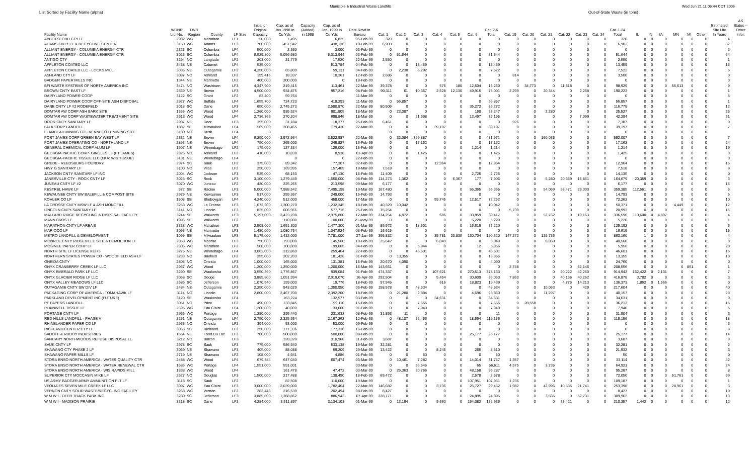Municiple & Industrial Waste Landfills Wed Jun 21 11:05:44 CDT 2006
List Sorted by Facility Name (alpha) Out-of-State Waste (in tons)
| Facility Name | WDNR Lic. No. | DNR Region | County | LF Size | Initial or Original Capacity | Cap. as of Jan.1998 In Cu Yds | Capacity (Added) in 1998 | Cap. as of Jan. 1999 In Cu Yds | Date Rcvd in Bureau | Cat. 1 | Cat. 2 | Cat. 3 | Cat. 4 | Cat. 5 | Cat. 6 | Cat. 2-6 Total | Cat. 19 | Cat. 20 | Cat. 21 | Cat. 22 | Cat. 23 | Cat. 24 | Cat. 1-24 Total | IL | IN | IA | MN | MI | Other | Estimated Site Life In Years | AS Status -- Other Infor. |
| --- | --- | --- | --- | --- | --- | --- | --- | --- | --- | --- | --- | --- | --- | --- | --- | --- | --- | --- | --- | --- | --- | --- | --- | --- | --- | --- | --- | --- | --- | --- | --- |
| ABBOTSFORD CTY LF | 2932 | WC | Marathon | LF1 | 50,000 | 7,495 | | 6,825 | 05-Feb-99 | 320 | 0 | 0 | 0 | 0 | 0 | 0 | 0 | 0 | 0 | 0 | 0 | 0 | 320 | 0 | 0 | 0 | 0 | 0 | 0 | 4 | |
| ADAMS CNTY LF & RECYCLING CENTER | 3150 | WC | Adams | LF3 | 700,000 | 451,942 | | 438,136 | 10-Feb-99 | 6,903 | 0 | 0 | 0 | 0 | 0 | 0 | 0 | 0 | 0 | 0 | 0 | 0 | 6,903 | 0 | 0 | 0 | 0 | 0 | 0 | 32 | |
| ALLIANT ENERGY - COLUMBIA ENERGY CTR | 2325 | SC | Columbia | LF4 | 500,000 | 2,360 | | 3,000 | 03-Feb-99 | 0 | 0 | 0 | 0 | 0 | 0 | 0 | 0 | 0 | 0 | 0 | 0 | 0 | 0 | 0 | 0 | 0 | 0 | 0 | 0 | 3 | |
| ALLIANT ENERGY - COLUMBIA ENERGY CTR | 3025 | SC | Columbia | LF4 | 6,529,200 | 5,056,980 | | 5,013,944 | 03-Feb-99 | 0 | 51,644 | 0 | 0 | 0 | 0 | 51,644 | 0 | 0 | 0 | 0 | 0 | 0 | 51,644 | 0 | 0 | 0 | 0 | 0 | 0 | 64 | |
| ANTIGO CTY | 3294 | NO | Langlade | LF2 | 203,000 | 21,779 | | 17,520 | 22-Mar-99 | 2,550 | 0 | 0 | 0 | 0 | 0 | 0 | 0 | 0 | 0 | 0 | 0 | 0 | 2,550 | 0 | 0 | 0 | 0 | 0 | 0 | 1 | |
| APPLETON COATED LLC | 3458 | NE | Calumet | LF4 | 525,000 | | | 513,784 | 04-Feb-99 | 0 | 0 | 13,459 | 0 | 0 | 0 | 13,459 | 0 | 0 | 0 | 0 | 0 | 0 | 13,459 | 0 | 0 | 0 | 0 | 0 | 0 | 15 | |
| APPLETON COATED LLC - LOCKS MILL | 3036 | NE | Outagamie | LF2 | 4,250,000 | 65,800 | | 59,131 | 04-Feb-99 | 0 | 2,230 | 5,292 | 0 | 0 | 0 | 7,522 | 0 | 0 | 0 | 0 | 0 | 0 | 7,522 | 0 | 0 | 0 | 0 | 0 | 0 | 5 | |
| ASHLAND CTY LF | 3087 | NO | Ashland | LF2 | 159,415 | 18,337 | | 10,361 | 12-Feb-99 | 2,686 | 0 | 0 | 0 | 0 | 0 | 0 | 814 | 0 | 0 | 0 | 0 | 0 | 3,500 | 0 | 0 | 0 | 0 | 0 | 0 | 0 | |
| BADGER PAPER MILLS INC | 1344 | NE | Marinette | LF2 | 400,000 | 200,000 | | 0 | 18-Feb-99 | 0 | 0 | 0 | 0 | 0 | 0 | 0 | 0 | 0 | 0 | 0 | 0 | 0 | 0 | 0 | 0 | 0 | 0 | 0 | 0 | 0 | |
| BFI WASTE SYSTEMS OF NORTH AMERICA INC | 3474 | NO | Washburn | LF3 | 4,347,900 | 219,415 | | 113,461 | 22-Mar-99 | 39,378 | 0 | 0 | 576 | 180 | 12,504 | 13,260 | 0 | 34,773 | 0 | 11,518 | 0 | 0 | 98,929 | 0 | 0 | 0 | 55,613 | 0 | 0 | 9 | |
| BROWN CNTY EAST LF | 2569 | NE | Brown | LF3 | 4,500,000 | 934,875 | | 957,216 | 08-Feb-99 | 90,311 | 61 | 10,367 | 2,528 | 12,130 | 49,915 | 75,001 | 2,299 | 0 | 20,344 | 0 | 2,268 | 0 | 190,223 | 0 | 0 | 0 | 0 | 0 | 0 | 1 | |
| DAIRYLAND POWER COOP | 3122 | SC | Grant | LF2 | 83,400 | 59,764 | | | 11-Mar-99 | 0 | 0 | 0 | 0 | 0 | 0 | 0 | 0 | 0 | 0 | 0 | 0 | 0 | 0 | 0 | 0 | 0 | 0 | 0 | 0 | 5 | |
| DAIRYLAND POWER COOP OFF-SITE ASH DISPOSAL | 2927 | WC | Buffalo | LF4 | 1,655,700 | 724,723 | | 418,293 | 11-Mar-99 | 0 | 56,857 | 0 | 0 | 0 | 0 | 56,857 | 0 | 0 | 0 | 0 | 0 | 0 | 56,857 | 0 | 0 | 0 | 0 | 0 | 0 | 1 | |
| DANE CNTY LF #2 RODEFELD | 3018 | SC | Dane | LF3 | 650,000 | 2,745,273 | | 2,580,870 | 22-Mar-99 | 80,506 | 0 | 0 | 0 | 0 | 36,272 | 36,272 | 0 | 0 | 0 | 0 | 0 | 0 | 116,778 | 0 | 0 | 0 | 0 | 0 | 0 | 12 | |
| DOMTAR AW CORP ASH BARK SITE | 1365 | WC | Wood | LF4 | 1,260,000 | 935,524 | | 901,805 | 18-Mar-99 | 0 | 23,087 | 0 | 0 | 0 | 160 | 23,247 | 0 | 0 | 2,280 | 0 | 0 | 0 | 25,527 | 0 | 0 | 0 | 0 | 0 | 0 | 26 | |
| DOMTAR AW CORP WASTEWATER TREATMENT SITE | 2613 | WC | Wood | LF4 | 2,736,369 | 270,204 | | 698,846 | 18-Mar-99 | 0 | 0 | 21,698 | 0 | 0 | 13,497 | 35,195 | 0 | 0 | 0 | 0 | 7,099 | 0 | 42,294 | 0 | 0 | 0 | 0 | 0 | 0 | 51 | |
| DOOR CNTY SANITARY LF | 2937 | NE | Door | LF3 | 155,000 | 31,184 | | 18,377 | 25-Feb-99 | 6,461 | 0 | 0 | 0 | 0 | 0 | 0 | 926 | 0 | 0 | 0 | 0 | 0 | 7,387 | 0 | 0 | 0 | 0 | 0 | 0 | 0 | |
| FALK CORP LANDFILL | 1882 | SE | Milwaukee | LF4 | 569,000 | 208,465 | | 179,430 | 22-Mar-99 | 0 | 0 | 0 | 39,197 | 0 | 0 | 39,197 | 0 | 0 | 0 | 0 | 0 | 0 | 39,197 | 0 | 0 | 0 | 0 | 0 | 0 | 7 | |
| FLAMBEAU MINING CO - KENNECOTT MINING SITE | 3180 | NO | Rusk | LF4 | 0 | | | | | 0 | 0 | 0 | 0 | 0 | 0 | 0 | 0 | 0 | 0 | 0 | 0 | 0 | 0 | 0 | 0 | 0 | 0 | 0 | 0 | | |
| FORT JAMES CORP GREEN BAY WEST LF | 2332 | NE | Brown | LF4 | 6,250,000 | 3,972,964 | | 3,522,987 | 22-Mar-99 | 0 | 32,084 | 399,887 | 0 | 0 | 0 | 431,971 | 0 | 0 | 160,036 | 0 | 0 | 0 | 592,007 | 0 | 0 | 0 | 0 | 0 | 0 | 7 | |
| FORT JAMES OPERATING CO - NORTHLAND LF | 2893 | NE | Brown | LF4 | 750,000 | 265,000 | | 249,827 | 16-Feb-99 | 0 | 0 | 17,162 | 0 | 0 | 0 | 17,162 | 0 | 0 | 0 | 0 | 0 | 0 | 17,162 | 0 | 0 | 0 | 0 | 0 | 0 | 24 | |
| GENERAL CHEMICAL CORP ALUM LF | 1907 | NE | Winnebago | LF2 | 175,000 | 127,334 | | 126,000 | 15-Feb-99 | 0 | 0 | 0 | 0 | 0 | 1,214 | 1,214 | 0 | 0 | 0 | 0 | 0 | 0 | 1,214 | 0 | 0 | 0 | 0 | 0 | 0 | 19 | |
| GEORGIA PACIFIC CORP- GINGLES LF (FT JAMES) | 2826 | NO | Ashland | LF2 | 410,000 | 10,838 | | 8,938 | 01-Apr-99 | 0 | 0 | 1,425 | 0 | 0 | 0 | 1,425 | 0 | 0 | 0 | 0 | 0 | 0 | 1,425 | 0 | 0 | 0 | 0 | 0 | 0 | 0 | |
| GEORGIA-PACIFIC TISSUE LLC (FKA: WIS TISSUE) | 3131 | NE | Winnebago | LF4 | | 0 | | 0 | 22-Feb-99 | 0 | 0 | 0 | 0 | 0 | 0 | 0 | 0 | 0 | 0 | 0 | 0 | 0 | 0 | 0 | 0 | 0 | 0 | 0 | 0 | 0 | |
| GREDE - REEDSBURG FOUNDRY | 2974 | SC | Sauk | LF2 | 375,000 | 89,342 | | 77,307 | 02-Feb-99 | 0 | 0 | 0 | 12,964 | 0 | 0 | 12,964 | 0 | 0 | 0 | 0 | 0 | 0 | 12,964 | 0 | 0 | 0 | 0 | 0 | 0 | 15 | |
| HWY G SANITARY LF | 3100 | NO | Vilas | LF2 | 250,000 | 169,995 | | 157,465 | 18-Mar-99 | 7,518 | 0 | 0 | 0 | 0 | 0 | 0 | 0 | 0 | 0 | 0 | 0 | 0 | 7,518 | 0 | 0 | 0 | 0 | 0 | 0 | 9 | |
| JACKSON CNTY SANITARY LF INC | 2004 | WC | Jackson | LF3 | 525,000 | 68,153 | | 47,130 | 16-Feb-99 | 11,409 | 0 | 0 | 0 | 0 | 2,725 | 2,725 | 0 | 0 | 0 | 0 | 0 | 0 | 14,135 | 0 | 0 | 0 | 0 | 0 | 0 | 0 | |
| JANESVILLE CTY - ROCK CNTY LF | 3023 | SC | Rock | LF3 | 3,100,000 | 1,279,449 | | 1,550,000 | 08-Feb-99 | 114,273 | 1,362 | 0 | 0 | 6,367 | 177 | 7,906 | 0 | 0 | 5,280 | 20,359 | 16,861 | 0 | 164,679 | 20,359 | 0 | 0 | 0 | 0 | 0 | 3 | |
| JUNEAU CNTY LF #2 | 3070 | WC | Juneau | LF2 | 420,000 | 225,265 | | 213,598 | 09-Mar-99 | 6,177 | 0 | 0 | 0 | 0 | 0 | 0 | 0 | 0 | 0 | 0 | 0 | 0 | 6,177 | 0 | 0 | 0 | 0 | 0 | 0 | 15 | |
| KESTREL HAWK LF | 572 | SE | Racine | LF3 | 5,000,000 | 7,988,542 | | 7,495,198 | 19-Mar-99 | 167,480 | 0 | 0 | 0 | 0 | 55,365 | 55,365 | 0 | 0 | 54,069 | 53,471 | 29,000 | 0 | 359,385 | 112,561 | 0 | 0 | 0 | 0 | 0 | 6 | |
| KEWAUNEE CNTY SW BALEFILL & COMPOST SITE | 2975 | NE | Kewaunee | LF3 | 517,000 | 259,367 | | 249,000 | 15-Feb-99 | 14,793 | 0 | 0 | 0 | 0 | 0 | 0 | 0 | 0 | 0 | 0 | 0 | 0 | 14,793 | 0 | 0 | 0 | 0 | 0 | 0 | 5 | |
| KOHLER CO LF | 1508 | SE | Sheboygan | LF4 | 4,240,000 | 512,000 | | 458,000 | 17-Mar-99 | 0 | 0 | 0 | 59,745 | 0 | 12,517 | 72,262 | 0 | 0 | 0 | 0 | 0 | 0 | 72,262 | 0 | 0 | 0 | 0 | 0 | 0 | 10 | |
| LA CROSSE CNTY MSW LF & ASH MONOFILL | 3253 | WC | La Crosse | LF3 | 1,672,200 | 1,300,270 | | 1,232,345 | 18-Feb-99 | 40,329 | 10,042 | 0 | 0 | 0 | 0 | 10,042 | 0 | 0 | 0 | 0 | 0 | 0 | 50,371 | 0 | 0 | 0 | 4,449 | 0 | 0 | 12 | |
| LINCOLN CNTY SANITARY LF | 3141 | NO | Lincoln | LF3 | 825,000 | 606,966 | | 577,715 | 25-Feb-99 | 15,254 | 0 | 0 | 0 | 0 | 0 | 0 | 5,739 | 0 | 0 | 0 | 0 | 0 | 20,993 | 0 | 0 | 0 | 0 | 0 | 0 | 15 | |
| MALLARD RIDGE RECYCLING & DISPOSAL FACILITY | 3244 | SE | Walworth | LF3 | 5,197,000 | 3,423,708 | | 2,975,800 | 12-Mar-99 | 234,254 | 4,872 | 0 | 686 | 0 | 33,859 | 39,417 | 0 | 0 | 52,762 | 0 | 10,163 | 0 | 336,596 | 110,600 | 0 | 4,897 | 0 | 0 | 0 | 4 | |
| MANN BROS LF | 1996 | SE | Walworth | LF2 | | 110,000 | | 100,000 | 21-May-99 | 0 | 0 | 0 | 0 | 0 | 5,220 | 5,220 | 0 | 0 | 0 | 0 | 0 | 0 | 5,220 | 0 | 0 | 0 | 0 | 0 | 0 | 1 | |
| MARATHON CNTY LF AREA B | 3338 | WC | Marathon | LF3 | 2,508,000 | 1,651,300 | | 1,477,300 | 01-Mar-99 | 89,972 | 0 | 18,601 | 0 | 0 | 16,619 | 35,220 | 0 | 0 | 0 | 0 | 0 | 0 | 125,192 | 0 | 0 | 0 | 0 | 0 | 0 | 5 | |
| MAR-OCO LF | 3095 | NE | Marinette | LF3 | 1,480,000 | 1,080,754 | | 1,047,524 | 08-Feb-99 | 16,615 | 0 | 0 | 0 | 0 | 0 | 0 | 0 | 0 | 0 | 0 | 0 | 0 | 16,615 | 0 | 0 | 0 | 0 | 0 | 0 | 15 | |
| METRO LANDFILL & DEVELOPMENT | 1099 | SE | Milwaukee | LF3 | 5,175,000 | 1,432,000 | | 7,781,000 | 27-Jan-99 | 395,832 | 0 | 0 | 35,781 | 23,835 | 130,704 | 190,320 | 147,272 | 0 | 129,736 | 0 | 0 | 0 | 863,160 | 1 | 0 | 0 | 0 | 0 | 0 | 4 | |
| MONROE CNTY RIDGEVILLE SITE & DEMOLTION LF | 2858 | WC | Monroe | LF3 | 750,000 | 193,000 | | 145,560 | 19-Feb-99 | 25,642 | 0 | 0 | 6,049 | 0 | 0 | 6,049 | 0 | 0 | 8,869 | 0 | 0 | 0 | 40,560 | 0 | 0 | 0 | 0 | 0 | 0 | 0 | |
| MOSINEE PAPER CORP LF | 2806 | WC | Marathon | LF2 | 500,000 | 100,000 | | 99,665 | 04-Feb-99 | 0 | 0 | 5,944 | 0 | 0 | 12 | 5,956 | 0 | 0 | 0 | 0 | 0 | 0 | 5,956 | 0 | 0 | 0 | 0 | 0 | 0 | 20 | |
| NORTH SITE LF LICENSE #3275 | 3275 | NE | Winnebago | LF4 | 3,062,000 | 312,869 | | 259,464 | 22-Feb-99 | 0 | 0 | 46,601 | 0 | 0 | 0 | 46,601 | 0 | 0 | 0 | 0 | 0 | 0 | 46,601 | 0 | 0 | 0 | 0 | 0 | 0 | 15 | |
| NORTHERN STATES POWER CO - WOODFIELD ASH LF | 3233 | NO | Bayfield | LF2 | 255,000 | 202,203 | | 181,426 | 01-Feb-99 | 0 | 13,355 | 0 | 0 | 0 | 0 | 13,355 | 0 | 0 | 0 | 0 | 0 | 0 | 13,355 | 0 | 0 | 0 | 0 | 0 | 0 | 10 | |
| ONEIDA CNTY | 2805 | NO | Oneida | LF3 | 1,000,000 | 165,000 | | 131,381 | 15-Feb-99 | 20,670 | 4,090 | 0 | 0 | 0 | 0 | 4,090 | 0 | 0 | 0 | 0 | 0 | 0 | 24,760 | 0 | 0 | 0 | 0 | 0 | 0 | 0 | |
| ONYX CRANBERRY CREEK LF LLC | 2967 | WC | Wood | LF3 | 1,200,000 | 1,250,000 | | 1,200,000 | 16-Mar-99 | 143,661 | 0 | 0 | 0 | 0 | 0 | 0 | 2,748 | 0 | 0 | 0 | 62,146 | 0 | 208,556 | 0 | 0 | 0 | 0 | 851 | 0 | 1 | |
| ONYX EMERALD PARK LF LLC | 3290 | SE | Waukesha | LF3 | 3,550,360 | 1,776,867 | | 939,084 | 01-Feb-99 | 474,337 | 0 | 0 | 107,621 | 0 | 270,513 | 378,133 | 0 | 0 | 0 | 20,222 | 42,250 | 0 | 914,942 | 162,422 | 0 | 2,131 | 0 | 0 | 0 | 7 | |
| ONYX GLACIER RIDGE LF LLC | 3068 | SC | Dodge | LF3 | 3,885,800 | 1,051,994 | | 2,919,070 | 16-Apr-99 | 292,504 | 0 | 0 | 5,454 | 0 | 30,609 | 36,063 | 7,863 | 0 | 0 | 40,166 | 40,262 | 0 | 416,878 | 3,782 | 0 | 0 | 0 | 0 | 0 | 3 | |
| ONYX VALLEY MEADOWS LF LLC | 2686 | SC | Jefferson | LF3 | 1,070,540 | 159,000 | | 19,776 | 18-Feb-99 | 97,945 | 0 | 0 | 616 | 0 | 18,823 | 19,439 | 0 | 0 | 0 | 4,776 | 14,213 | 0 | 136,373 | 1,862 | 0 | 1,566 | 0 | 0 | 0 | 0 | |
| OUTAGAMIE CNTY SW DIV LF | 2484 | NE | Outagamie | LF3 | 2,250,000 | 943,029 | | 1,350,950 | 05-Feb-99 | 158,578 | 0 | 48,534 | 0 | 0 | 0 | 48,534 | 0 | 0 | 10,063 | 0 | 429 | 0 | 217,604 | 0 | 0 | 0 | 0 | 0 | 0 | 40 | |
| PACKAGING CORP OF AMERICA - TOMAHAWK LF | 3114 | NO | Lincoln | LF4 | 2,800,000 | 2,467,700 | | 2,392,200 | 18-Feb-99 | 0 | 21,280 | 2,884 | 0 | 0 | 4,696 | 28,860 | 0 | 0 | 11,297 | 0 | 0 | 0 | 40,157 | 0 | 0 | 0 | 0 | 0 | 0 | 29 | |
| PARKLAND DEVELOPMENT INC (FUTURE) | 3120 | SE | Waukesha | LF4 | | 163,224 | | 132,577 | 03-Feb-99 | 0 | 0 | 0 | 34,631 | 0 | 0 | 34,631 | 0 | 0 | 0 | 0 | 0 | 0 | 34,631 | 0 | 0 | 0 | 0 | 0 | 0 | 0 | |
| PF PAPERS LANDFILL | 3051 | NO | Price | LF2 | 490,000 | 133,845 | | 99,110 | 15-Feb-99 | 0 | 0 | 7,655 | 0 | 0 | 0 | 7,655 | 0 | 28,558 | 0 | 0 | 0 | 0 | 36,213 | 0 | 0 | 0 | 0 | 0 | 0 | 15 | |
| PLAINWELL TISSUE LF | 2695 | WC | Eau Claire | LF4 | 1,200,000 | 40,000 | | 33,000 | 01-Feb-99 | 0 | 0 | 7,940 | 0 | 0 | 0 | 7,940 | 0 | 0 | 0 | 0 | 0 | 0 | 7,940 | 0 | 0 | 0 | 0 | 0 | 0 | 5 | |
| PORTAGE CNTY LF | 2966 | WC | Portage | LF3 | 1,280,000 | 295,440 | | 231,632 | 08-Feb-99 | 31,893 | 11 | 0 | 0 | 0 | 0 | 11 | 0 | 0 | 0 | 0 | 0 | 0 | 31,904 | 0 | 0 | 0 | 0 | 0 | 0 | 3 | |
| RED HILLS LANDFILL - PHASE V | 3251 | NE | Outagamie | LF4 | 2,750,000 | 2,325,954 | | 2,167,262 | 12-Feb-99 | 0 | 48,107 | 52,456 | 0 | 0 | 18,594 | 119,156 | 0 | 0 | 0 | 0 | 0 | 0 | 119,156 | 0 | 0 | 0 | 0 | 0 | 0 | 18 | |
| RHINELANDER PAPER CO LF | 2965 | NO | Oneida | LF2 | 394,000 | 53,000 | | 53,000 | 09-Feb-99 | 0 | 0 | 0 | 0 | 0 | 0 | 0 | 0 | 0 | 0 | 0 | 0 | 0 | 0 | 0 | 0 | 0 | 0 | 0 | 0 | 3 | |
| RICHLAND CENTER CTY LF | 3065 | SC | Richland | LF2 | 250,000 | 177,336 | | 177,336 | 16-Feb-99 | 0 | 0 | 0 | 0 | 0 | 0 | 0 | 0 | 0 | 0 | 0 | 0 | 0 | 0 | 0 | 0 | 0 | 0 | 0 | 0 | 9 | |
| SADOFF & RUDOY INDUSTRIES | 1554 | NE | Fond Du Lac | LF3 | 700,000 | 500,000 | | 500,000 | 08-Feb-99 | 0 | 0 | 0 | 0 | 0 | 25,177 | 25,177 | 0 | 0 | 0 | 0 | 0 | 0 | 25,177 | 0 | 0 | 0 | 0 | 0 | 0 | 14 | |
| SANITARY NORTHWOODS REFUSE DISPOSAL LL | 3212 | NO | Barron | LF3 | | 328,320 | | 310,968 | 11-Feb-99 | 3,687 | 0 | 0 | 0 | 0 | 0 | 0 | 0 | 0 | 0 | 0 | 0 | 0 | 3,687 | 0 | 0 | 0 | 0 | 0 | 0 | 9 | |
| SAUK CNTY LF | 2978 | SC | Sauk | LF3 | 775,000 | 586,940 | | 533,138 | 19-Mar-99 | 32,281 | 0 | 0 | 0 | 0 | 0 | 0 | 0 | 0 | 0 | 0 | 0 | 0 | 32,281 | 0 | 0 | 0 | 0 | 0 | 0 | 2 | |
| SHAWANO CTY PHASE 2 LF | 3069 | NE | Shawano | LF3 | 405,000 | 88,088 | | 59,209 | 29-Mar-99 | 13,422 | 0 | 0 | 8,245 | 0 | 265 | 8,510 | 0 | 0 | 0 | 0 | 0 | 0 | 21,932 | 0 | 0 | 0 | 0 | 0 | 0 | 3 | |
| SHAWANO PAPER MILLS LF | 2719 | NE | Shawano | LF2 | 108,000 | 4,941 | | 4,886 | 01-Feb-99 | 0 | 0 | 50 | 0 | 0 | 0 | 50 | 0 | 0 | 0 | 0 | 0 | 0 | 50 | 0 | 0 | 0 | 0 | 0 | 0 | 0 | |
| STORA ENSO NORTH AMERICA - WATER QUALITY CTR | 2488 | WC | Wood | LF4 | 679,384 | 647,040 | | 607,474 | 03-Mar-99 | 0 | 10,461 | 7,282 | 0 | 0 | 14,014 | 31,757 | 1,357 | 0 | 0 | 0 | 0 | 0 | 33,114 | 0 | 0 | 0 | 0 | 0 | 0 | 42 | |
| STORA ENSO NORTH AMERICA - WATER RENEWAL CTR | 1686 | WC | Portage | LF4 | 1,551,000 | 591,001 | | | 03-Mar-99 | 0 | 0 | 56,546 | 0 | 0 | 65 | 56,611 | 4,575 | 0 | 3,735 | 0 | 0 | 0 | 64,921 | 0 | 0 | 0 | 0 | 0 | 0 | 24 | |
| STORA ENSO NORTH AMERICA - WIS RAPIDS MILL | 1838 | WC | Wood | LF4 | | 161,478 | | 47,472 | 03-Mar-99 | 0 | 26,363 | 20,766 | 0 | 0 | 48,158 | 95,287 | 0 | 0 | 0 | 0 | 0 | 0 | 95,287 | 0 | 0 | 0 | 0 | 0 | 0 | 8 | |
| SUPERIOR CTY MOCCASIN MIKE LF | 2627 | NO | Douglas | LF3 | 1,500,000 | 217,488 | | 138,490 | 18-Feb-99 | 69,472 | 0 | 0 | 0 | 0 | 2,578 | 2,578 | 0 | 0 | 0 | 0 | 0 | 0 | 72,050 | 0 | 0 | 0 | 51,761 | 0 | 0 | 99 | |
| US ARMY BADGER ARMY AMMUNITION PLT LF | 3118 | SC | Sauk | LF2 | | 82,508 | | 110,000 | 19-Mar-99 | 0 | 0 | 0 | 0 | 0 | 107,951 | 107,951 | 1,236 | 0 | 0 | 0 | 0 | 0 | 109,187 | 0 | 0 | 0 | 0 | 0 | 0 | 1 | |
| VEOLIA ES SEVEN MILE CREEK LF LLC | 3097 | WC | Eau Claire | LF3 | 3,000,000 | 2,039,000 | | 1,782,464 | 22-Mar-99 | 146,682 | 0 | 0 | 3,736 | 0 | 25,727 | 29,462 | 1,982 | 0 | 42,996 | 10,535 | 21,741 | 0 | 253,398 | 0 | 0 | 0 | 28,961 | 0 | 0 | 3 | |
| VERNON CNTY SOLID WASTE/RECYCLING FACILITY | 3268 | WC | Vernon | LF2 | 283,448 | 216,539 | | 202,494 | 08-Feb-99 | 8,427 | 0 | 0 | 0 | 0 | 0 | 0 | 0 | 0 | 0 | 0 | 0 | 0 | 8,427 | 0 | 0 | 0 | 0 | 0 | 0 | 10 | |
| W M W I - DEER TRACK PARK INC | 3230 | SC | Jefferson | LF3 | 3,885,800 | 1,368,862 | | 886,943 | 07-Apr-99 | 228,771 | 0 | 0 | 0 | 0 | 24,895 | 24,895 | 0 | 0 | 3,565 | 0 | 52,731 | 0 | 309,962 | 0 | 0 | 0 | 0 | 0 | 0 | 13 | |
| W M W I - MADISON PRAIRIE | 3318 | SC | Dane | LF3 | 4,284,000 | 3,511,897 | | 3,134,103 | 01-Mar-99 | 0 | 13,194 | 0 | 9,660 | 0 | 154,082 | 176,936 | 0 | 0 | 0 | 33,421 | 0 | 0 | 210,357 | 1,442 | 0 | 0 | 0 | 0 | 0 | 12 | |